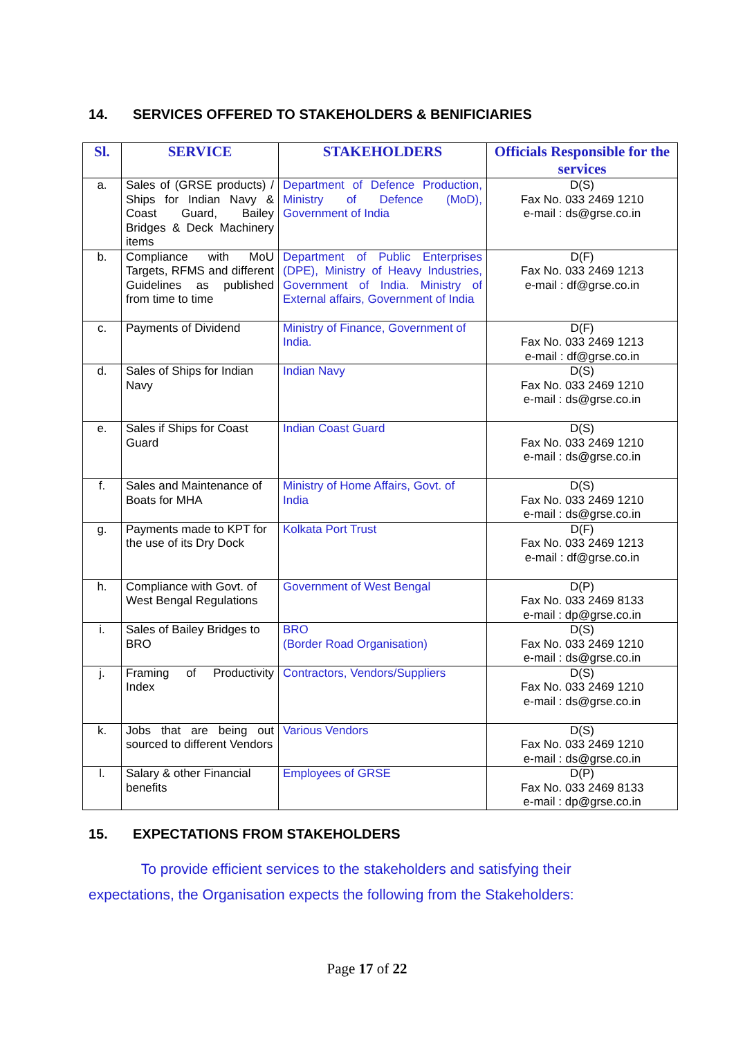14. SERVICES OFFERED TO STAKEHOLDERS & BENIFICIARIES
| Sl. | SERVICE | STAKEHOLDERS | Officials Responsible for the services |
| --- | --- | --- | --- |
| a. | Sales of (GRSE products) / Ships for Indian Navy & Coast Guard, Bailey Bridges & Deck Machinery items | Department of Defence Production, Ministry of Defence (MoD), Government of India | D(S) Fax No. 033 2469 1210 e-mail : ds@grse.co.in |
| b. | Compliance with MoU Targets, RFMS and different Guidelines as published from time to time | Department of Public Enterprises (DPE), Ministry of Heavy Industries, Government of India. Ministry of External affairs, Government of India | D(F) Fax No. 033 2469 1213 e-mail : df@grse.co.in |
| c. | Payments of Dividend | Ministry of Finance, Government of India. | D(F) Fax No. 033 2469 1213 e-mail : df@grse.co.in |
| d. | Sales of Ships for Indian Navy | Indian Navy | D(S) Fax No. 033 2469 1210 e-mail : ds@grse.co.in |
| e. | Sales if Ships for Coast Guard | Indian Coast Guard | D(S) Fax No. 033 2469 1210 e-mail : ds@grse.co.in |
| f. | Sales and Maintenance of Boats for MHA | Ministry of Home Affairs, Govt. of India | D(S) Fax No. 033 2469 1210 e-mail : ds@grse.co.in |
| g. | Payments made to KPT for the use of its Dry Dock | Kolkata Port Trust | D(F) Fax No. 033 2469 1213 e-mail : df@grse.co.in |
| h. | Compliance with Govt. of West Bengal Regulations | Government of West Bengal | D(P) Fax No. 033 2469 8133 e-mail : dp@grse.co.in |
| i. | Sales of Bailey Bridges to BRO | BRO (Border Road Organisation) | D(S) Fax No. 033 2469 1210 e-mail : ds@grse.co.in |
| j. | Framing of Productivity Index | Contractors, Vendors/Suppliers | D(S) Fax No. 033 2469 1210 e-mail : ds@grse.co.in |
| k. | Jobs that are being out sourced to different Vendors | Various Vendors | D(S) Fax No. 033 2469 1210 e-mail : ds@grse.co.in |
| l. | Salary & other Financial benefits | Employees of GRSE | D(P) Fax No. 033 2469 8133 e-mail : dp@grse.co.in |
15. EXPECTATIONS FROM STAKEHOLDERS
To provide efficient services to the stakeholders and satisfying their expectations, the Organisation expects the following from the Stakeholders:
Page 17 of 22